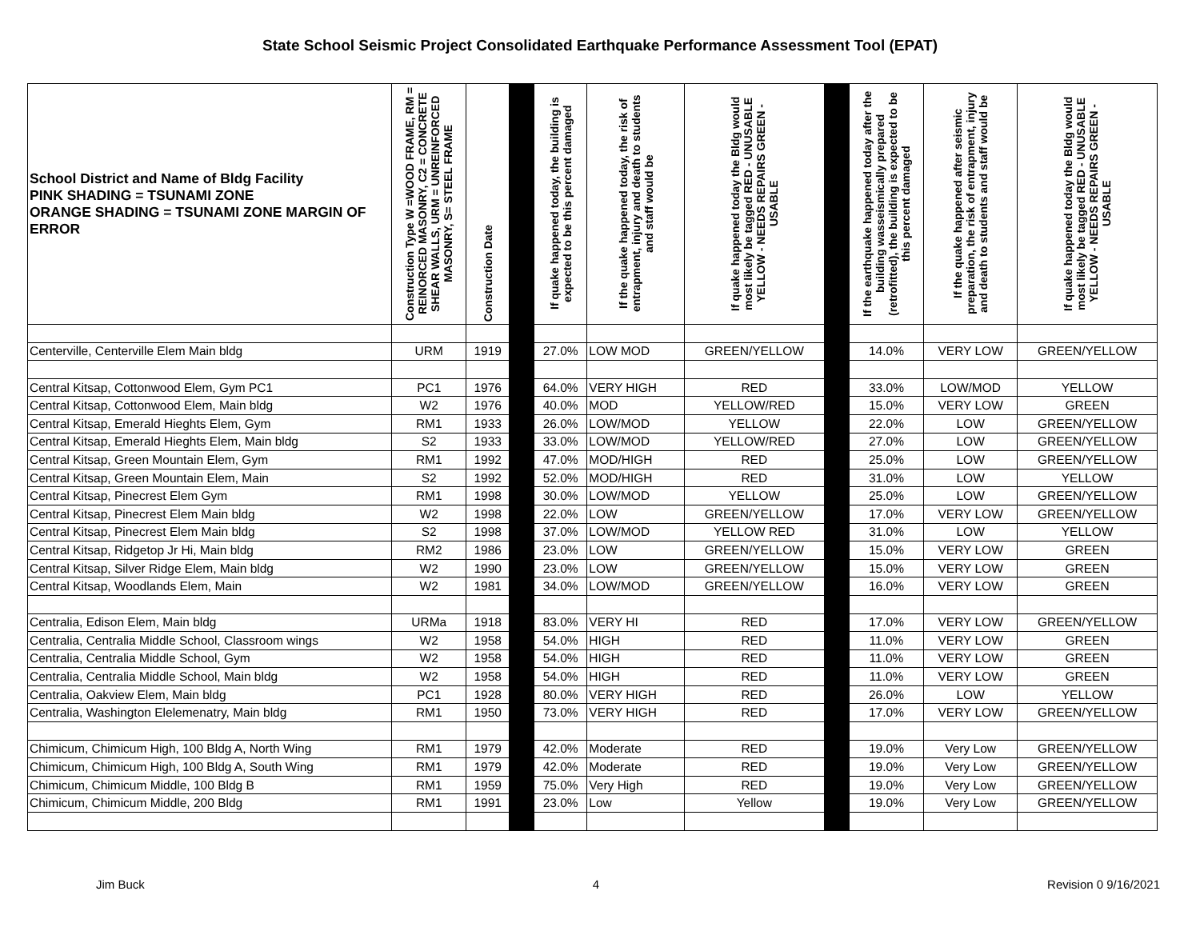State School Seismic Project Consolidated Earthquake Performance Assessment Tool (EPAT)
| School District and Name of Bldg Facility PINK SHADING = TSUNAMI ZONE ORANGE SHADING = TSUNAMI ZONE MARGIN OF ERROR | Construction Type W =WOOD FRAME, RM = REINORCED MASONRY, C2 = CONCRETE SHEAR WALLS, URM = UNREINFORCED MASONRY, S= STEEL FRAME | Construction Date | | If quake happened today, the building is expected to be this percent damaged | If the quake happened today, the risk of entrapment, injury and death to students and staff would be | If quake happened today the Bldg would most likely be tagged RED - UNUSABLE YELLOW - NEEDS REPAIRS GREEN - USABLE | | If the earthquake happened today after the building wasseismically prepared (retrofitted), the building is expected to be this percent damaged | If the quake happened after seismic preparation, the risk of entrapment, injury and death to students and staff would be | If quake happened today the Bldg would most likely be tagged RED - UNUSABLE YELLOW - NEEDS REPAIRS GREEN - USABLE |
| --- | --- | --- | --- | --- | --- | --- | --- | --- | --- | --- |
| Centerville, Centerville Elem Main bldg | URM | 1919 | | 27.0% | LOW MOD | GREEN/YELLOW | | 14.0% | VERY LOW | GREEN/YELLOW |
| Central Kitsap, Cottonwood Elem, Gym PC1 | PC1 | 1976 | | 64.0% | VERY HIGH | RED | | 33.0% | LOW/MOD | YELLOW |
| Central Kitsap, Cottonwood Elem, Main bldg | W2 | 1976 | | 40.0% | MOD | YELLOW/RED | | 15.0% | VERY LOW | GREEN |
| Central Kitsap, Emerald Hieghts Elem, Gym | RM1 | 1933 | | 26.0% | LOW/MOD | YELLOW | | 22.0% | LOW | GREEN/YELLOW |
| Central Kitsap, Emerald Hieghts Elem, Main bldg | S2 | 1933 | | 33.0% | LOW/MOD | YELLOW/RED | | 27.0% | LOW | GREEN/YELLOW |
| Central Kitsap, Green Mountain Elem, Gym | RM1 | 1992 | | 47.0% | MOD/HIGH | RED | | 25.0% | LOW | GREEN/YELLOW |
| Central Kitsap, Green Mountain Elem, Main | S2 | 1992 | | 52.0% | MOD/HIGH | RED | | 31.0% | LOW | YELLOW |
| Central Kitsap, Pinecrest Elem Gym | RM1 | 1998 | | 30.0% | LOW/MOD | YELLOW | | 25.0% | LOW | GREEN/YELLOW |
| Central Kitsap, Pinecrest Elem Main bldg | W2 | 1998 | | 22.0% | LOW | GREEN/YELLOW | | 17.0% | VERY LOW | GREEN/YELLOW |
| Central Kitsap, Pinecrest Elem Main bldg | S2 | 1998 | | 37.0% | LOW/MOD | YELLOW RED | | 31.0% | LOW | YELLOW |
| Central Kitsap, Ridgetop Jr Hi, Main bldg | RM2 | 1986 | | 23.0% | LOW | GREEN/YELLOW | | 15.0% | VERY LOW | GREEN |
| Central Kitsap, Silver Ridge Elem, Main bldg | W2 | 1990 | | 23.0% | LOW | GREEN/YELLOW | | 15.0% | VERY LOW | GREEN |
| Central Kitsap, Woodlands Elem, Main | W2 | 1981 | | 34.0% | LOW/MOD | GREEN/YELLOW | | 16.0% | VERY LOW | GREEN |
| Centralia, Edison Elem, Main bldg | URMa | 1918 | | 83.0% | VERY HI | RED | | 17.0% | VERY LOW | GREEN/YELLOW |
| Centralia, Centralia Middle School, Classroom wings | W2 | 1958 | | 54.0% | HIGH | RED | | 11.0% | VERY LOW | GREEN |
| Centralia, Centralia Middle School, Gym | W2 | 1958 | | 54.0% | HIGH | RED | | 11.0% | VERY LOW | GREEN |
| Centralia, Centralia Middle School, Main bldg | W2 | 1958 | | 54.0% | HIGH | RED | | 11.0% | VERY LOW | GREEN |
| Centralia, Oakview Elem, Main bldg | PC1 | 1928 | | 80.0% | VERY HIGH | RED | | 26.0% | LOW | YELLOW |
| Centralia, Washington Elelemenatry, Main bldg | RM1 | 1950 | | 73.0% | VERY HIGH | RED | | 17.0% | VERY LOW | GREEN/YELLOW |
| Chimicum, Chimicum High, 100 Bldg A, North Wing | RM1 | 1979 | | 42.0% | Moderate | RED | | 19.0% | Very Low | GREEN/YELLOW |
| Chimicum, Chimicum High, 100 Bldg A, South Wing | RM1 | 1979 | | 42.0% | Moderate | RED | | 19.0% | Very Low | GREEN/YELLOW |
| Chimicum, Chimicum Middle, 100 Bldg B | RM1 | 1959 | | 75.0% | Very High | RED | | 19.0% | Very Low | GREEN/YELLOW |
| Chimicum, Chimicum Middle, 200 Bldg | RM1 | 1991 | | 23.0% | Low | Yellow | | 19.0% | Very Low | GREEN/YELLOW |
Jim Buck 4 Revision 0 9/16/2021